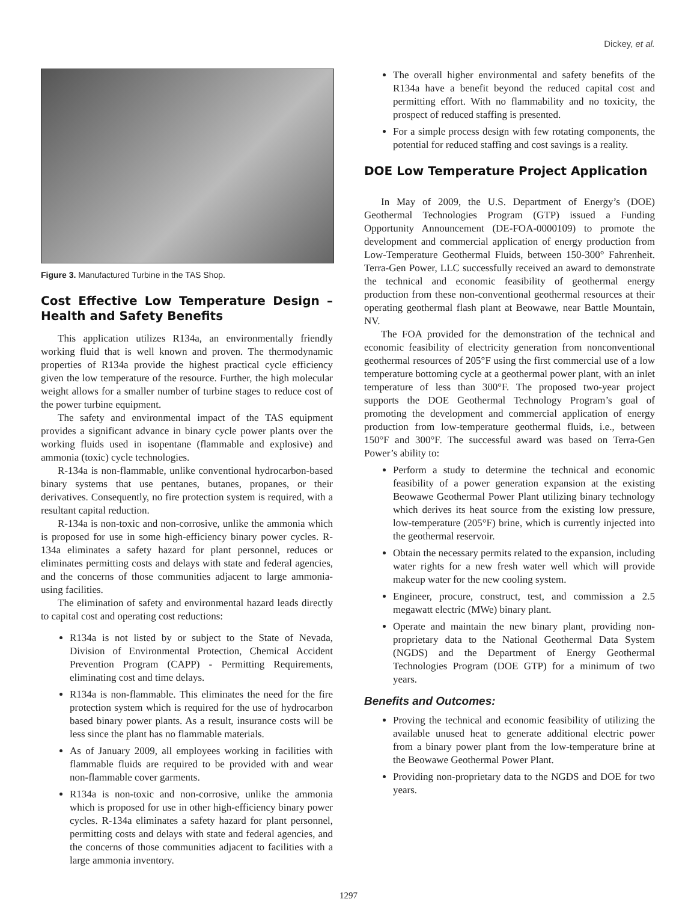Dickey, et al.
Figure 3. Manufactured Turbine in the TAS Shop.
Cost Effective Low Temperature Design – Health and Safety Benefits
This application utilizes R134a, an environmentally friendly working fluid that is well known and proven. The thermodynamic properties of R134a provide the highest practical cycle efficiency given the low temperature of the resource. Further, the high molecular weight allows for a smaller number of turbine stages to reduce cost of the power turbine equipment.
The safety and environmental impact of the TAS equipment provides a significant advance in binary cycle power plants over the working fluids used in isopentane (flammable and explosive) and ammonia (toxic) cycle technologies.
R-134a is non-flammable, unlike conventional hydrocarbon-based binary systems that use pentanes, butanes, propanes, or their derivatives. Consequently, no fire protection system is required, with a resultant capital reduction.
R-134a is non-toxic and non-corrosive, unlike the ammonia which is proposed for use in some high-efficiency binary power cycles. R-134a eliminates a safety hazard for plant personnel, reduces or eliminates permitting costs and delays with state and federal agencies, and the concerns of those communities adjacent to large ammonia-using facilities.
The elimination of safety and environmental hazard leads directly to capital cost and operating cost reductions:
R134a is not listed by or subject to the State of Nevada, Division of Environmental Protection, Chemical Accident Prevention Program (CAPP) - Permitting Requirements, eliminating cost and time delays.
R134a is non-flammable. This eliminates the need for the fire protection system which is required for the use of hydrocarbon based binary power plants. As a result, insurance costs will be less since the plant has no flammable materials.
As of January 2009, all employees working in facilities with flammable fluids are required to be provided with and wear non-flammable cover garments.
R134a is non-toxic and non-corrosive, unlike the ammonia which is proposed for use in other high-efficiency binary power cycles. R-134a eliminates a safety hazard for plant personnel, permitting costs and delays with state and federal agencies, and the concerns of those communities adjacent to facilities with a large ammonia inventory.
The overall higher environmental and safety benefits of the R134a have a benefit beyond the reduced capital cost and permitting effort. With no flammability and no toxicity, the prospect of reduced staffing is presented.
For a simple process design with few rotating components, the potential for reduced staffing and cost savings is a reality.
DOE Low Temperature Project Application
In May of 2009, the U.S. Department of Energy’s (DOE) Geothermal Technologies Program (GTP) issued a Funding Opportunity Announcement (DE-FOA-0000109) to promote the development and commercial application of energy production from Low-Temperature Geothermal Fluids, between 150-300° Fahrenheit. Terra-Gen Power, LLC successfully received an award to demonstrate the technical and economic feasibility of geothermal energy production from these non-conventional geothermal resources at their operating geothermal flash plant at Beowawe, near Battle Mountain, NV.
The FOA provided for the demonstration of the technical and economic feasibility of electricity generation from nonconventional geothermal resources of 205°F using the first commercial use of a low temperature bottoming cycle at a geothermal power plant, with an inlet temperature of less than 300°F. The proposed two-year project supports the DOE Geothermal Technology Program’s goal of promoting the development and commercial application of energy production from low-temperature geothermal fluids, i.e., between 150°F and 300°F. The successful award was based on Terra-Gen Power’s ability to:
Perform a study to determine the technical and economic feasibility of a power generation expansion at the existing Beowawe Geothermal Power Plant utilizing binary technology which derives its heat source from the existing low pressure, low-temperature (205°F) brine, which is currently injected into the geothermal reservoir.
Obtain the necessary permits related to the expansion, including water rights for a new fresh water well which will provide makeup water for the new cooling system.
Engineer, procure, construct, test, and commission a 2.5 megawatt electric (MWe) binary plant.
Operate and maintain the new binary plant, providing non-proprietary data to the National Geothermal Data System (NGDS) and the Department of Energy Geothermal Technologies Program (DOE GTP) for a minimum of two years.
Benefits and Outcomes:
Proving the technical and economic feasibility of utilizing the available unused heat to generate additional electric power from a binary power plant from the low-temperature brine at the Beowawe Geothermal Power Plant.
Providing non-proprietary data to the NGDS and DOE for two years.
1297